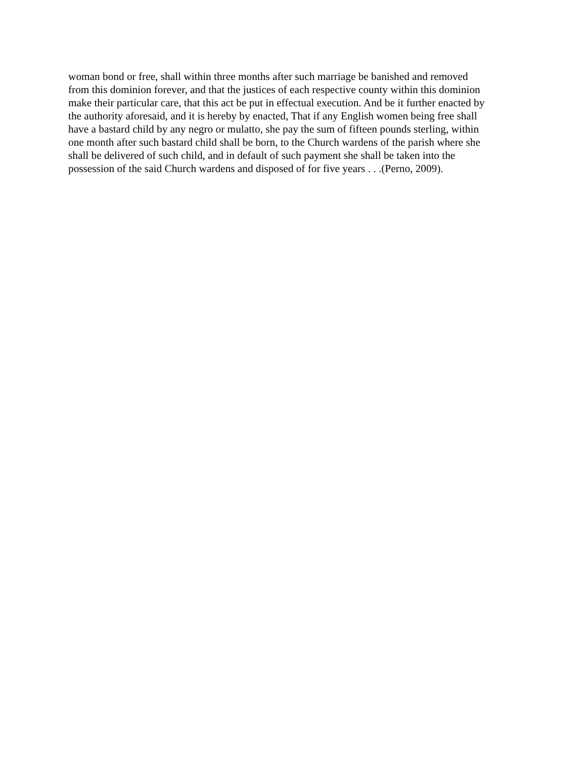woman bond or free, shall within three months after such marriage be banished and removed
from this dominion forever, and that the justices of each respective county within this dominion
make their particular care, that this act be put in effectual execution. And be it further enacted by
the authority aforesaid, and it is hereby by enacted, That if any English women being free shall
have a bastard child by any negro or mulatto, she pay the sum of fifteen pounds sterling, within
one month after such bastard child shall be born, to the Church wardens of the parish where she
shall be delivered of such child, and in default of such payment she shall be taken into the
possession of the said Church wardens and disposed of for five years . . .(Perno, 2009).